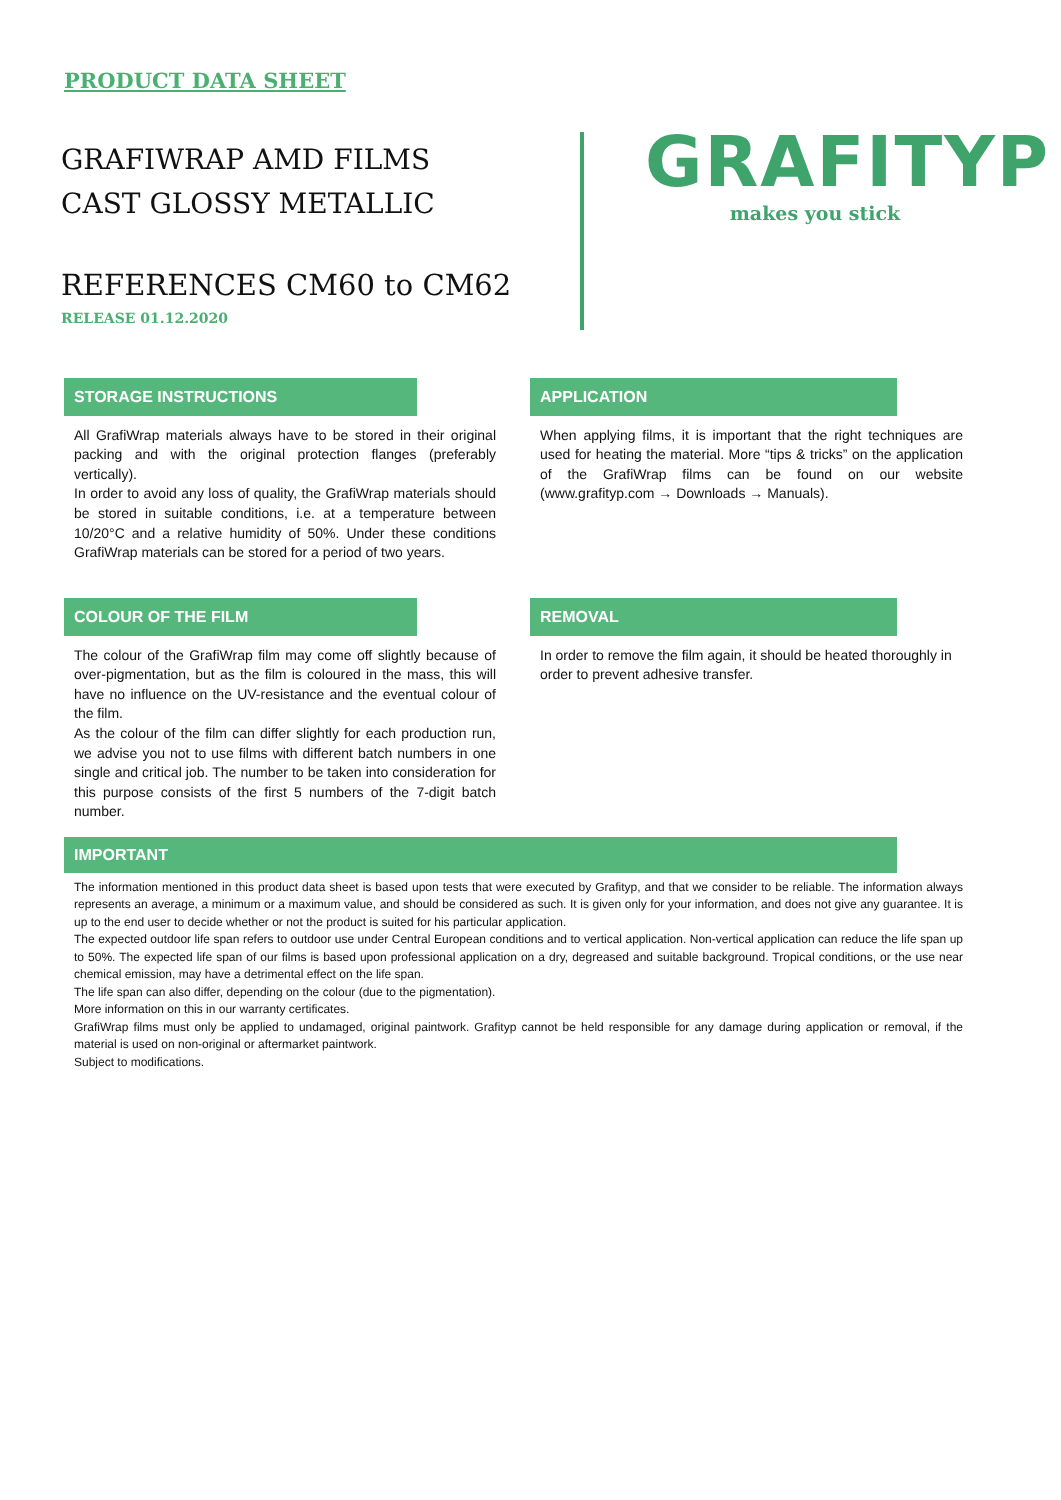PRODUCT DATA SHEET
GRAFIWRAP AMD FILMS
CAST GLOSSY METALLIC
REFERENCES CM60 to CM62
RELEASE 01.12.2020
GRAFITYP
makes you stick
STORAGE INSTRUCTIONS
All GrafiWrap materials always have to be stored in their original packing and with the original protection flanges (preferably vertically).
In order to avoid any loss of quality, the GrafiWrap materials should be stored in suitable conditions, i.e. at a temperature between 10/20°C and a relative humidity of 50%. Under these conditions GrafiWrap materials can be stored for a period of two years.
APPLICATION
When applying films, it is important that the right techniques are used for heating the material. More “tips & tricks” on the application of the GrafiWrap films can be found on our website (www.grafityp.com → Downloads → Manuals).
COLOUR OF THE FILM
The colour of the GrafiWrap film may come off slightly because of over-pigmentation, but as the film is coloured in the mass, this will have no influence on the UV-resistance and the eventual colour of the film.
As the colour of the film can differ slightly for each production run, we advise you not to use films with different batch numbers in one single and critical job. The number to be taken into consideration for this purpose consists of the first 5 numbers of the 7-digit batch number.
REMOVAL
In order to remove the film again, it should be heated thoroughly in order to prevent adhesive transfer.
IMPORTANT
The information mentioned in this product data sheet is based upon tests that were executed by Grafityp, and that we consider to be reliable. The information always represents an average, a minimum or a maximum value, and should be considered as such. It is given only for your information, and does not give any guarantee. It is up to the end user to decide whether or not the product is suited for his particular application.
The expected outdoor life span refers to outdoor use under Central European conditions and to vertical application. Non-vertical application can reduce the life span up to 50%. The expected life span of our films is based upon professional application on a dry, degreased and suitable background. Tropical conditions, or the use near chemical emission, may have a detrimental effect on the life span.
The life span can also differ, depending on the colour (due to the pigmentation).
More information on this in our warranty certificates.
GrafiWrap films must only be applied to undamaged, original paintwork. Grafityp cannot be held responsible for any damage during application or removal, if the material is used on non-original or aftermarket paintwork.
Subject to modifications.